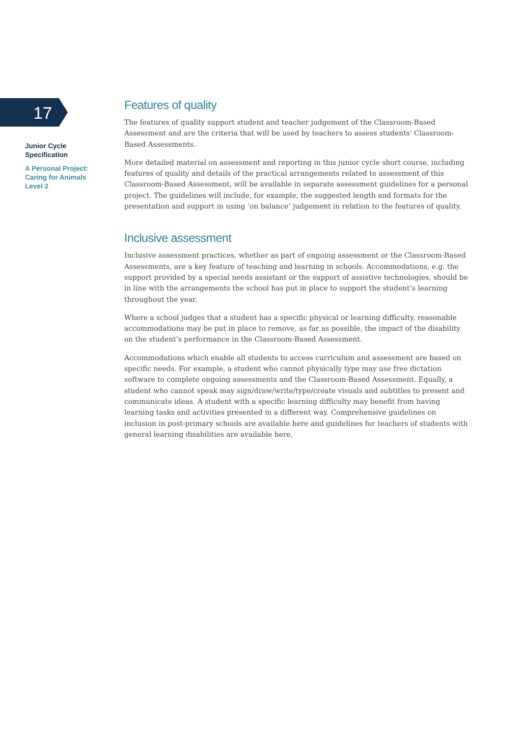17
Junior Cycle
Specification
A Personal Project:
Caring for Animals
Level 2
Features of quality
The features of quality support student and teacher judgement of the Classroom-Based Assessment and are the criteria that will be used by teachers to assess students' Classroom-Based Assessments.
More detailed material on assessment and reporting in this junior cycle short course, including features of quality and details of the practical arrangements related to assessment of this Classroom-Based Assessment, will be available in separate assessment guidelines for a personal project. The guidelines will include, for example, the suggested length and formats for the presentation and support in using ‘on balance’ judgement in relation to the features of quality.
Inclusive assessment
Inclusive assessment practices, whether as part of ongoing assessment or the Classroom-Based Assessments, are a key feature of teaching and learning in schools. Accommodations, e.g. the support provided by a special needs assistant or the support of assistive technologies, should be in line with the arrangements the school has put in place to support the student’s learning throughout the year.
Where a school judges that a student has a specific physical or learning difficulty, reasonable accommodations may be put in place to remove, as far as possible, the impact of the disability on the student’s performance in the Classroom-Based Assessment.
Accommodations which enable all students to access curriculum and assessment are based on specific needs. For example, a student who cannot physically type may use free dictation software to complete ongoing assessments and the Classroom-Based Assessment. Equally, a student who cannot speak may sign/draw/write/type/create visuals and subtitles to present and communicate ideas. A student with a specific learning difficulty may benefit from having learning tasks and activities presented in a different way. Comprehensive guidelines on inclusion in post-primary schools are available here and guidelines for teachers of students with general learning disabilities are available here.